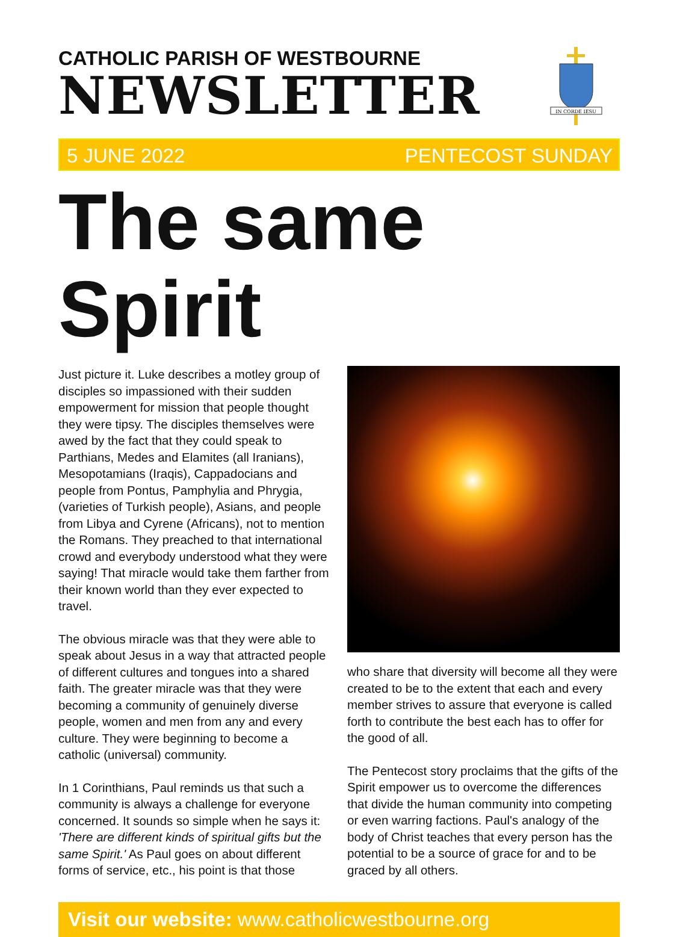CATHOLIC PARISH OF WESTBOURNE
NEWSLETTER
IN CORDE IESU
5 JUNE 2022 PENTECOST SUNDAY
The same Spirit
Just picture it. Luke describes a motley group of disciples so impassioned with their sudden empowerment for mission that people thought they were tipsy. The disciples themselves were awed by the fact that they could speak to Parthians, Medes and Elamites (all Iranians), Mesopotamians (Iraqis), Cappadocians and people from Pontus, Pamphylia and Phrygia, (varieties of Turkish people), Asians, and people from Libya and Cyrene (Africans), not to mention the Romans. They preached to that international crowd and everybody understood what they were saying! That miracle would take them farther from their known world than they ever expected to travel.
The obvious miracle was that they were able to speak about Jesus in a way that attracted people of different cultures and tongues into a shared faith. The greater miracle was that they were becoming a community of genuinely diverse people, women and men from any and every culture. They were beginning to become a catholic (universal) community.
In 1 Corinthians, Paul reminds us that such a community is always a challenge for everyone concerned. It sounds so simple when he says it: 'There are different kinds of spiritual gifts but the same Spirit.' As Paul goes on about different forms of service, etc., his point is that those
who share that diversity will become all they were created to be to the extent that each and every member strives to assure that everyone is called forth to contribute the best each has to offer for the good of all.
The Pentecost story proclaims that the gifts of the Spirit empower us to overcome the differences that divide the human community into competing or even warring factions. Paul's analogy of the body of Christ teaches that every person has the potential to be a source of grace for and to be graced by all others.
Visit our website: www.catholicwestbourne.org